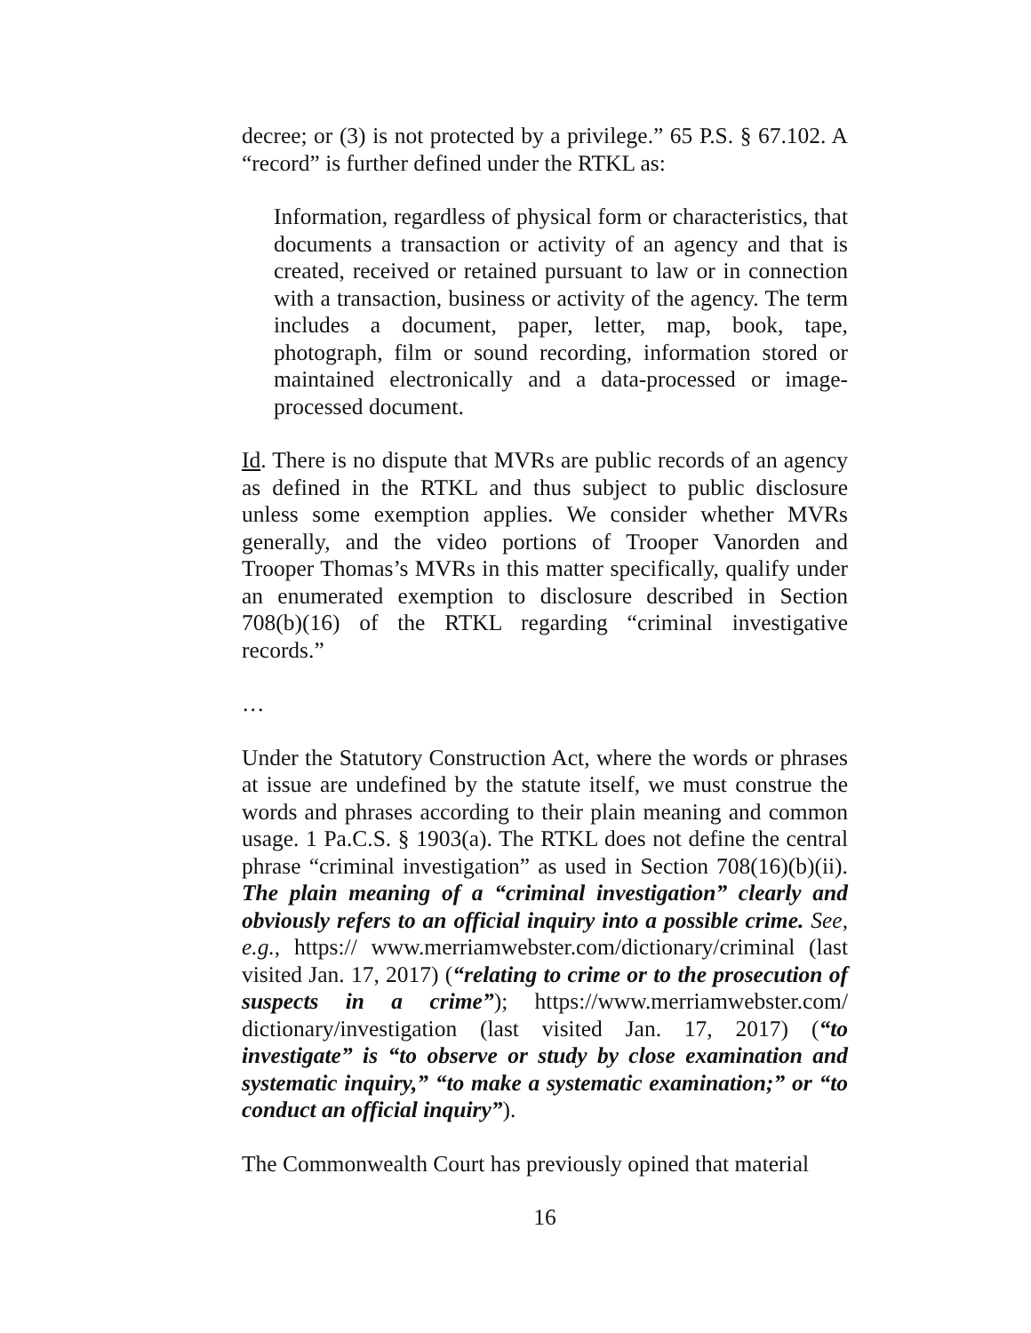decree; or (3) is not protected by a privilege.” 65 P.S. § 67.102. A “record” is further defined under the RTKL as:
Information, regardless of physical form or characteristics, that documents a transaction or activity of an agency and that is created, received or retained pursuant to law or in connection with a transaction, business or activity of the agency. The term includes a document, paper, letter, map, book, tape, photograph, film or sound recording, information stored or maintained electronically and a data-processed or image-processed document.
Id. There is no dispute that MVRs are public records of an agency as defined in the RTKL and thus subject to public disclosure unless some exemption applies. We consider whether MVRs generally, and the video portions of Trooper Vanorden and Trooper Thomas’s MVRs in this matter specifically, qualify under an enumerated exemption to disclosure described in Section 708(b)(16) of the RTKL regarding “criminal investigative records.”
…
Under the Statutory Construction Act, where the words or phrases at issue are undefined by the statute itself, we must construe the words and phrases according to their plain meaning and common usage. 1 Pa.C.S. § 1903(a). The RTKL does not define the central phrase “criminal investigation” as used in Section 708(16)(b)(ii). The plain meaning of a “criminal investigation” clearly and obviously refers to an official inquiry into a possible crime. See, e.g., https:// www.merriamwebster.com/dictionary/criminal (last visited Jan. 17, 2017) (“relating to crime or to the prosecution of suspects in a crime”); https://www.merriamwebster.com/ dictionary/investigation (last visited Jan. 17, 2017) (“to investigate” is “to observe or study by close examination and systematic inquiry,” “to make a systematic examination;” or “to conduct an official inquiry”).
The Commonwealth Court has previously opined that material
16